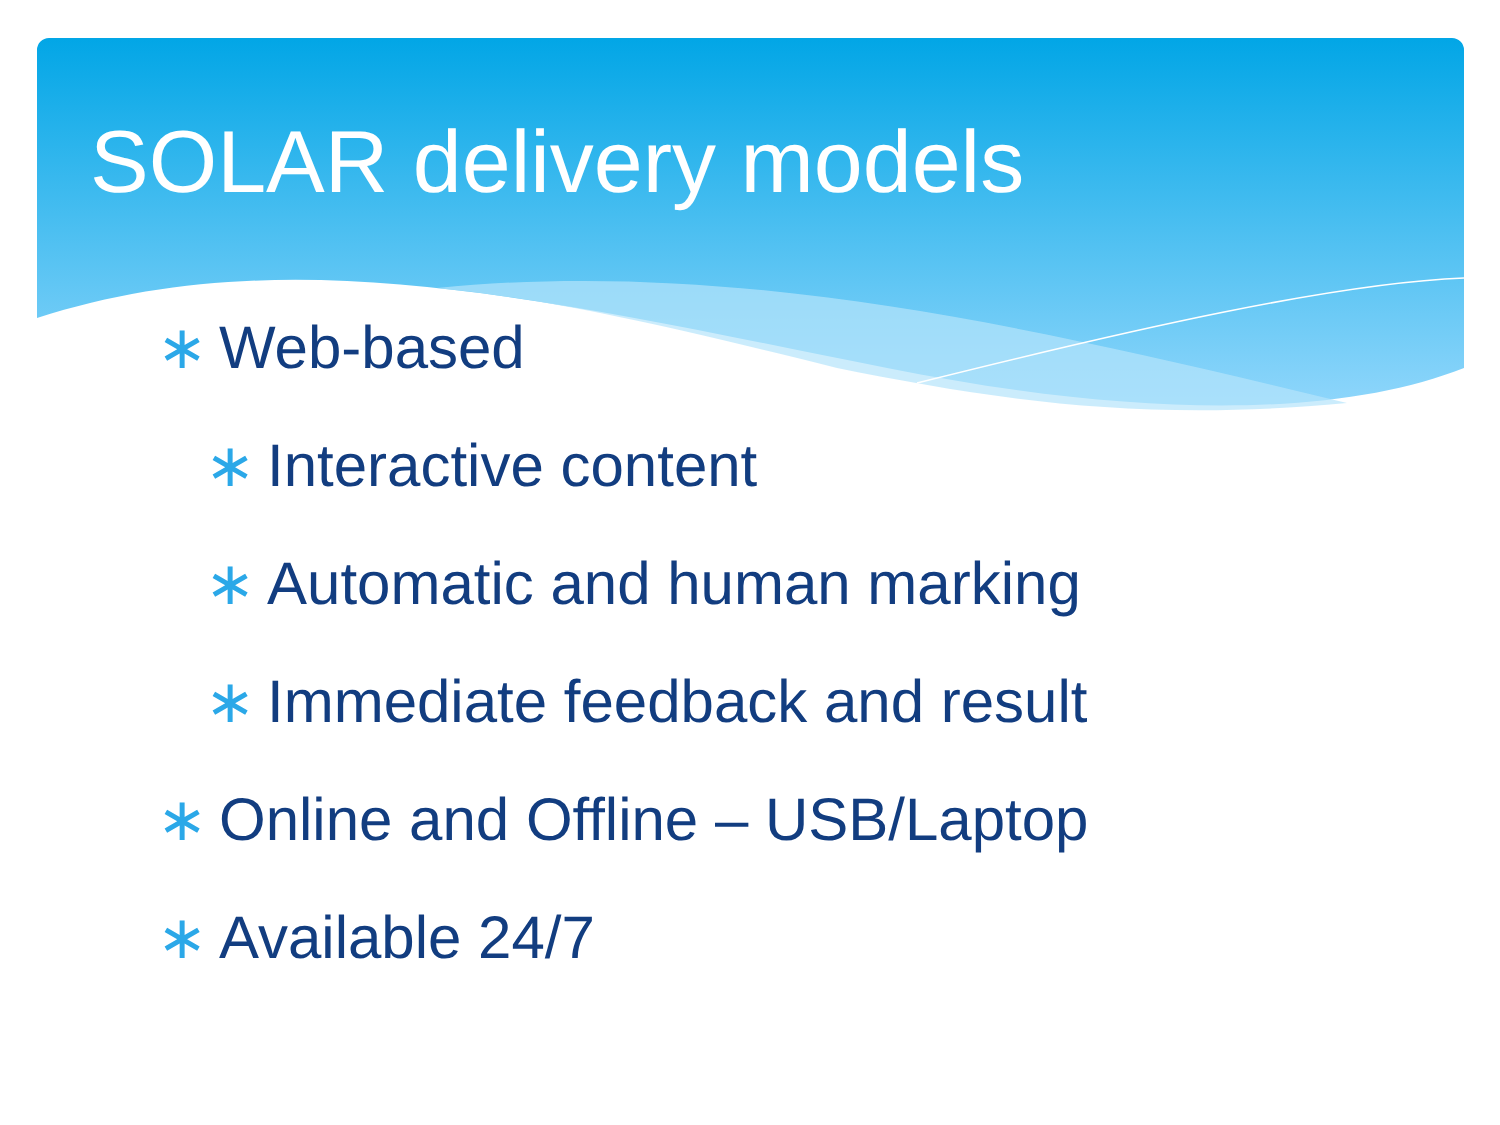SOLAR delivery models
∗ Web-based
∗ Interactive content
∗ Automatic and human marking
∗ Immediate feedback and result
∗ Online and Offline – USB/Laptop
∗ Available 24/7